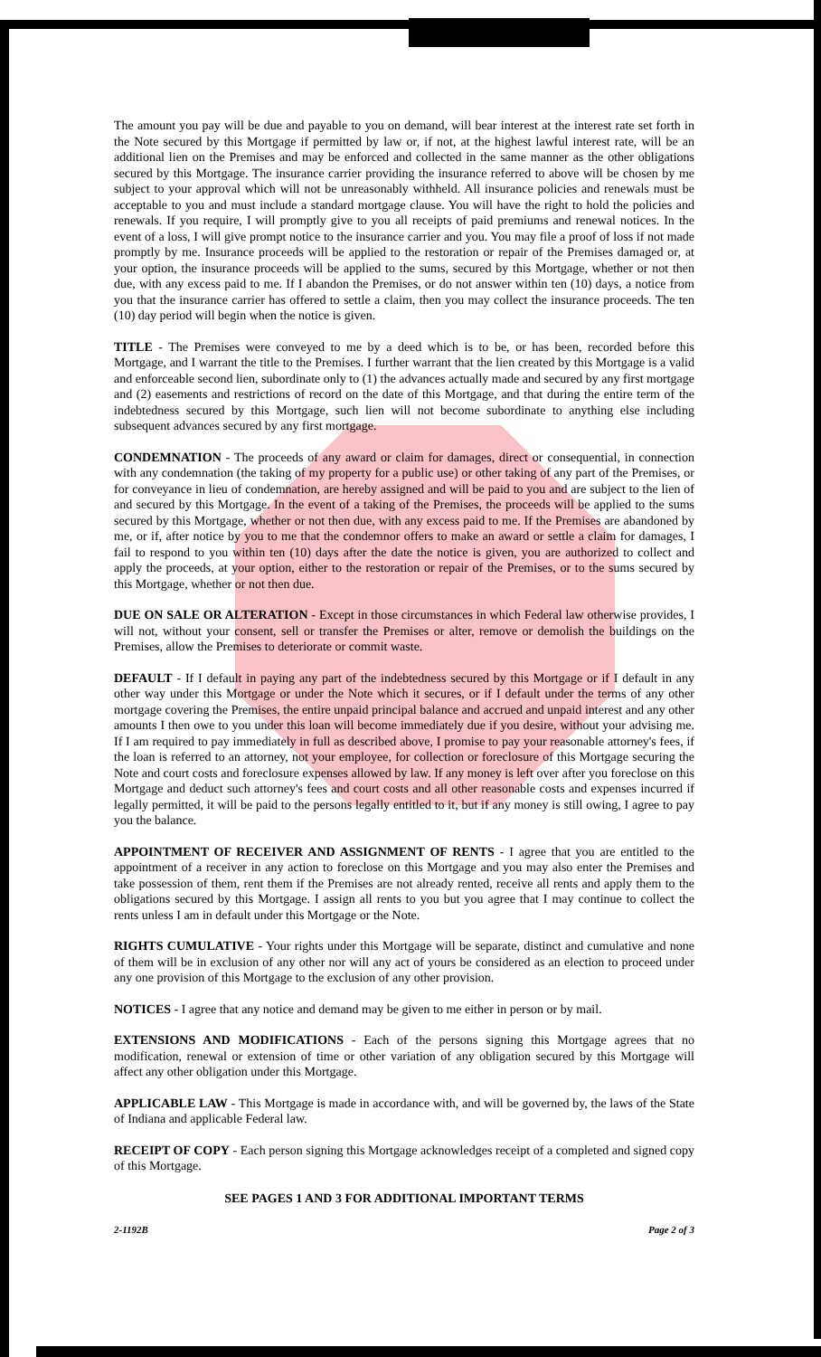The amount you pay will be due and payable to you on demand, will bear interest at the interest rate set forth in the Note secured by this Mortgage if permitted by law or, if not, at the highest lawful interest rate, will be an additional lien on the Premises and may be enforced and collected in the same manner as the other obligations secured by this Mortgage. The insurance carrier providing the insurance referred to above will be chosen by me subject to your approval which will not be unreasonably withheld. All insurance policies and renewals must be acceptable to you and must include a standard mortgage clause. You will have the right to hold the policies and renewals. If you require, I will promptly give to you all receipts of paid premiums and renewal notices. In the event of a loss, I will give prompt notice to the insurance carrier and you. You may file a proof of loss if not made promptly by me. Insurance proceeds will be applied to the restoration or repair of the Premises damaged or, at your option, the insurance proceeds will be applied to the sums, secured by this Mortgage, whether or not then due, with any excess paid to me. If I abandon the Premises, or do not answer within ten (10) days, a notice from you that the insurance carrier has offered to settle a claim, then you may collect the insurance proceeds. The ten (10) day period will begin when the notice is given.
TITLE - The Premises were conveyed to me by a deed which is to be, or has been, recorded before this Mortgage, and I warrant the title to the Premises. I further warrant that the lien created by this Mortgage is a valid and enforceable second lien, subordinate only to (1) the advances actually made and secured by any first mortgage and (2) easements and restrictions of record on the date of this Mortgage, and that during the entire term of the indebtedness secured by this Mortgage, such lien will not become subordinate to anything else including subsequent advances secured by any first mortgage.
CONDEMNATION - The proceeds of any award or claim for damages, direct or consequential, in connection with any condemnation (the taking of my property for a public use) or other taking of any part of the Premises, or for conveyance in lieu of condemnation, are hereby assigned and will be paid to you and are subject to the lien of and secured by this Mortgage. In the event of a taking of the Premises, the proceeds will be applied to the sums secured by this Mortgage, whether or not then due, with any excess paid to me. If the Premises are abandoned by me, or if, after notice by you to me that the condemnor offers to make an award or settle a claim for damages, I fail to respond to you within ten (10) days after the date the notice is given, you are authorized to collect and apply the proceeds, at your option, either to the restoration or repair of the Premises, or to the sums secured by this Mortgage, whether or not then due.
DUE ON SALE OR ALTERATION - Except in those circumstances in which Federal law otherwise provides, I will not, without your consent, sell or transfer the Premises or alter, remove or demolish the buildings on the Premises, allow the Premises to deteriorate or commit waste.
DEFAULT - If I default in paying any part of the indebtedness secured by this Mortgage or if I default in any other way under this Mortgage or under the Note which it secures, or if I default under the terms of any other mortgage covering the Premises, the entire unpaid principal balance and accrued and unpaid interest and any other amounts I then owe to you under this loan will become immediately due if you desire, without your advising me. If I am required to pay immediately in full as described above, I promise to pay your reasonable attorney's fees, if the loan is referred to an attorney, not your employee, for collection or foreclosure of this Mortgage securing the Note and court costs and foreclosure expenses allowed by law. If any money is left over after you foreclose on this Mortgage and deduct such attorney's fees and court costs and all other reasonable costs and expenses incurred if legally permitted, it will be paid to the persons legally entitled to it, but if any money is still owing, I agree to pay you the balance.
APPOINTMENT OF RECEIVER AND ASSIGNMENT OF RENTS - I agree that you are entitled to the appointment of a receiver in any action to foreclose on this Mortgage and you may also enter the Premises and take possession of them, rent them if the Premises are not already rented, receive all rents and apply them to the obligations secured by this Mortgage. I assign all rents to you but you agree that I may continue to collect the rents unless I am in default under this Mortgage or the Note.
RIGHTS CUMULATIVE - Your rights under this Mortgage will be separate, distinct and cumulative and none of them will be in exclusion of any other nor will any act of yours be considered as an election to proceed under any one provision of this Mortgage to the exclusion of any other provision.
NOTICES - I agree that any notice and demand may be given to me either in person or by mail.
EXTENSIONS AND MODIFICATIONS - Each of the persons signing this Mortgage agrees that no modification, renewal or extension of time or other variation of any obligation secured by this Mortgage will affect any other obligation under this Mortgage.
APPLICABLE LAW - This Mortgage is made in accordance with, and will be governed by, the laws of the State of Indiana and applicable Federal law.
RECEIPT OF COPY - Each person signing this Mortgage acknowledges receipt of a completed and signed copy of this Mortgage.
SEE PAGES 1 AND 3 FOR ADDITIONAL IMPORTANT TERMS
2-1192B Page 2 of 3